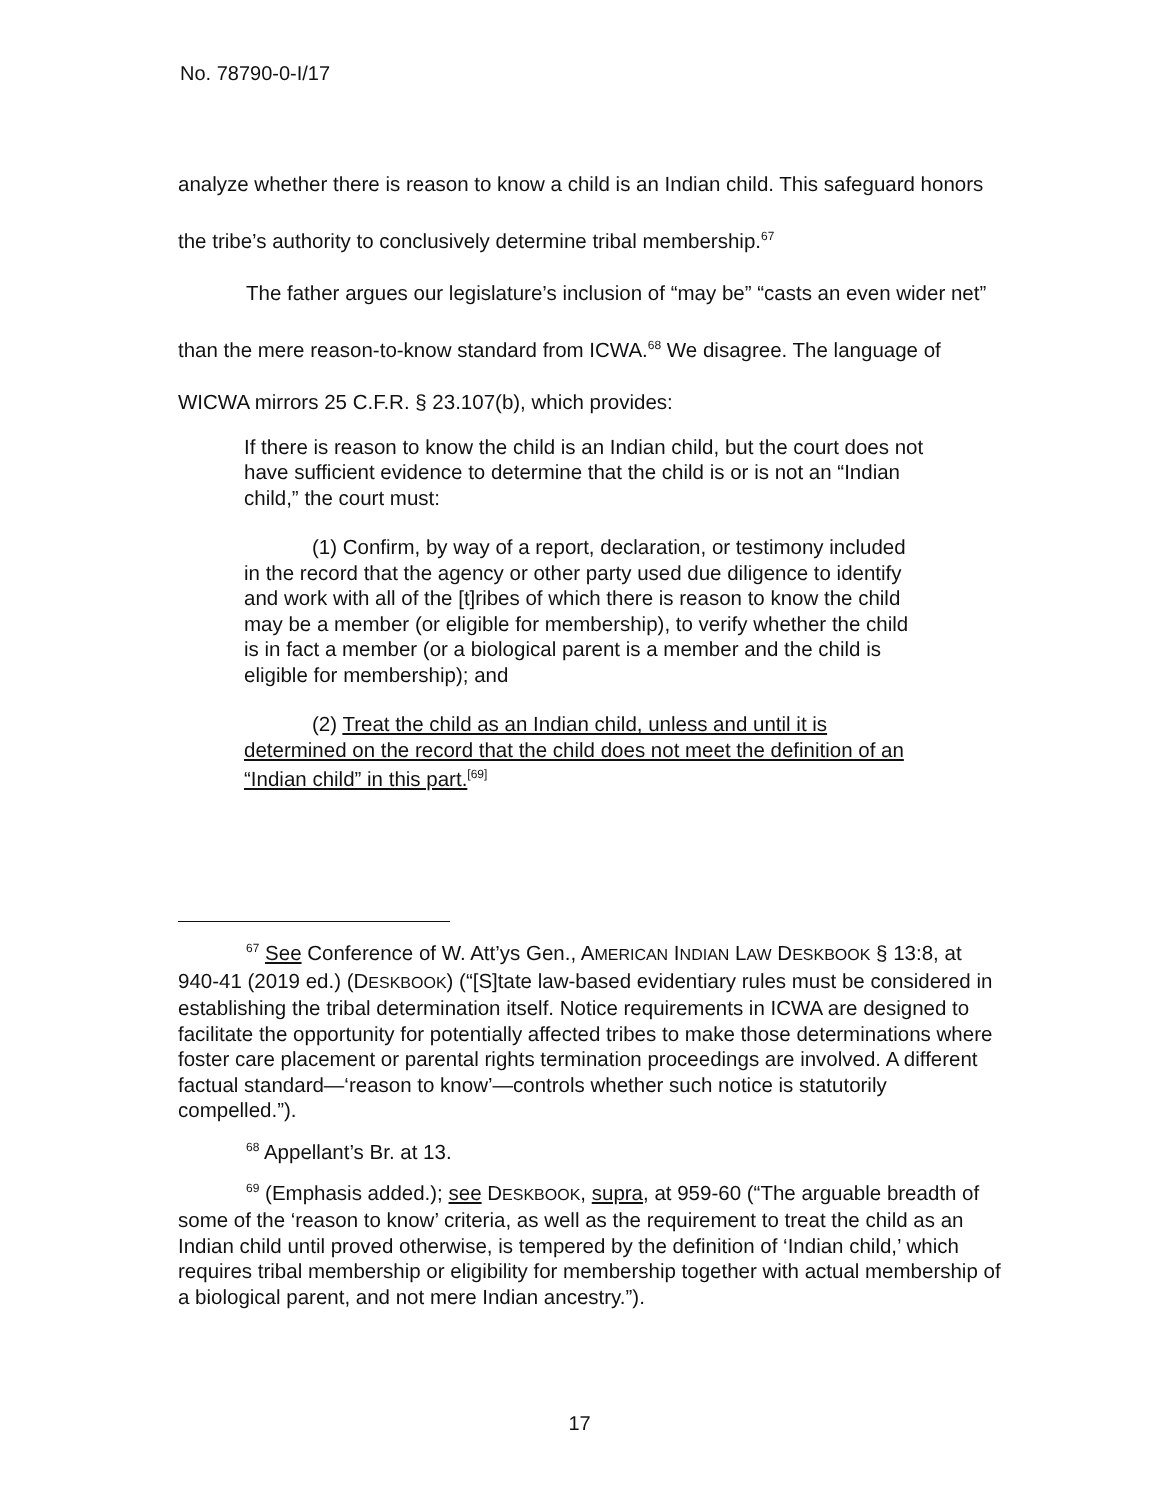No. 78790-0-I/17
analyze whether there is reason to know a child is an Indian child. This safeguard honors the tribe’s authority to conclusively determine tribal membership.<sup>67</sup>
The father argues our legislature’s inclusion of “may be” “casts an even wider net” than the mere reason-to-know standard from ICWA.<sup>68</sup> We disagree. The language of WICWA mirrors 25 C.F.R. § 23.107(b), which provides:
If there is reason to know the child is an Indian child, but the court does not have sufficient evidence to determine that the child is or is not an “Indian child,” the court must:
(1) Confirm, by way of a report, declaration, or testimony included in the record that the agency or other party used due diligence to identify and work with all of the [t]ribes of which there is reason to know the child may be a member (or eligible for membership), to verify whether the child is in fact a member (or a biological parent is a member and the child is eligible for membership); and
(2) Treat the child as an Indian child, unless and until it is determined on the record that the child does not meet the definition of an “Indian child” in this part.<sup>[69]</sup>
<sup>67</sup> See Conference of W. Att’ys Gen., AMERICAN INDIAN LAW DESKBOOK § 13:8, at 940-41 (2019 ed.) (DESKBOOK) (“[S]tate law-based evidentiary rules must be considered in establishing the tribal determination itself. Notice requirements in ICWA are designed to facilitate the opportunity for potentially affected tribes to make those determinations where foster care placement or parental rights termination proceedings are involved. A different factual standard—‘reason to know’—controls whether such notice is statutorily compelled.”).
<sup>68</sup> Appellant’s Br. at 13.
<sup>69</sup> (Emphasis added.); see DESKBOOK, supra, at 959-60 (“The arguable breadth of some of the ‘reason to know’ criteria, as well as the requirement to treat the child as an Indian child until proved otherwise, is tempered by the definition of ‘Indian child,’ which requires tribal membership or eligibility for membership together with actual membership of a biological parent, and not mere Indian ancestry.”).
17